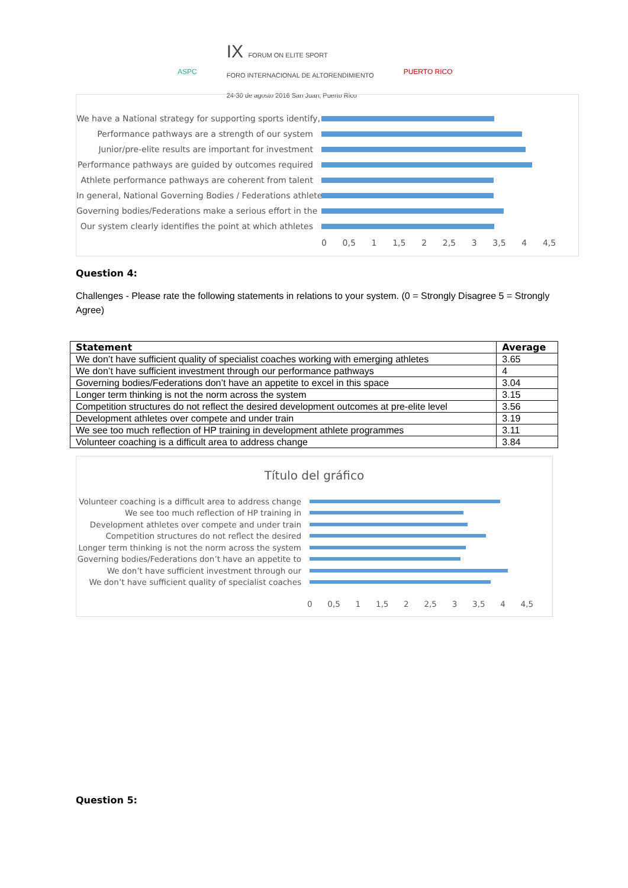ASPC IX FORUM ON ELITE SPORT
FORO INTERNACIONAL DE ALTORENDIMIENTO
24-30 de agosto 2016 San Juan, Puerto Rico PUERTO RICO
We have a National strategy for supporting sports identify,
Performance pathways are a strength of our system
Junior/pre-elite results are important for investment
Performance pathways are guided by outcomes required
Athlete performance pathways are coherent from talent
In general, National Governing Bodies / Federations athlete
Governing bodies/Federations make a serious effort in the
Our system clearly identifies the point at which athletes
0 0,5 1 1,5 2 2,5 3 3,5 4 4,5
Question 4:
Challenges - Please rate the following statements in relations to your system. (0 = Strongly Disagree 5 = Strongly Agree)
| Statement | Average |
| --- | --- |
| We don’t have sufficient quality of specialist coaches working with emerging athletes | 3.65 |
| We don’t have sufficient investment through our performance pathways | 4 |
| Governing bodies/Federations don’t have an appetite to excel in this space | 3.04 |
| Longer term thinking is not the norm across the system | 3.15 |
| Competition structures do not reflect the desired development outcomes at pre-elite level | 3.56 |
| Development athletes over compete and under train | 3.19 |
| We see too much reflection of HP training in development athlete programmes | 3.11 |
| Volunteer coaching is a difficult area to address change | 3.84 |
Título del gráfico
Volunteer coaching is a difficult area to address change
We see too much reflection of HP training in
Development athletes over compete and under train
Competition structures do not reflect the desired
Longer term thinking is not the norm across the system
Governing bodies/Federations don’t have an appetite to
We don’t have sufficient investment through our
We don’t have sufficient quality of specialist coaches
0 0,5 1 1,5 2 2,5 3 3,5 4 4,5
Question 5: